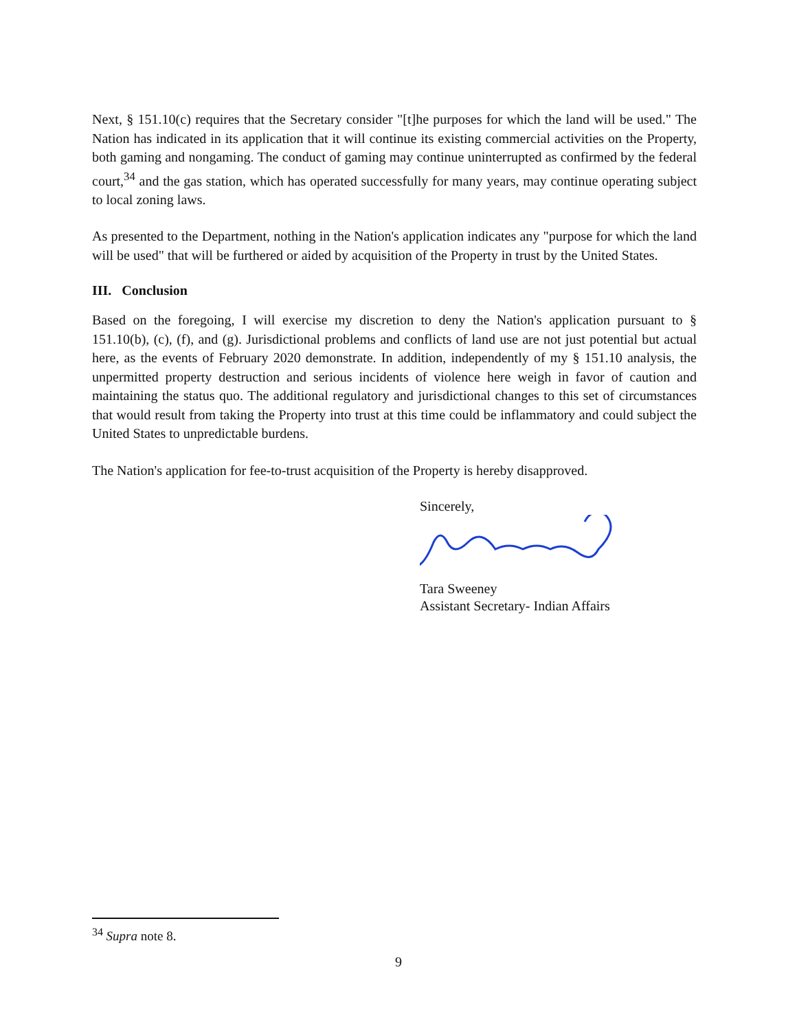Next, § 151.10(c) requires that the Secretary consider "[t]he purposes for which the land will be used." The Nation has indicated in its application that it will continue its existing commercial activities on the Property, both gaming and nongaming. The conduct of gaming may continue uninterrupted as confirmed by the federal court,<sup>34</sup> and the gas station, which has operated successfully for many years, may continue operating subject to local zoning laws.
As presented to the Department, nothing in the Nation's application indicates any "purpose for which the land will be used" that will be furthered or aided by acquisition of the Property in trust by the United States.
III. Conclusion
Based on the foregoing, I will exercise my discretion to deny the Nation's application pursuant to § 151.10(b), (c), (f), and (g). Jurisdictional problems and conflicts of land use are not just potential but actual here, as the events of February 2020 demonstrate. In addition, independently of my § 151.10 analysis, the unpermitted property destruction and serious incidents of violence here weigh in favor of caution and maintaining the status quo. The additional regulatory and jurisdictional changes to this set of circumstances that would result from taking the Property into trust at this time could be inflammatory and could subject the United States to unpredictable burdens.
The Nation's application for fee-to-trust acquisition of the Property is hereby disapproved.
Sincerely,
Tara Sweeney
Assistant Secretary- Indian Affairs
<sup>34</sup> Supra note 8.
9